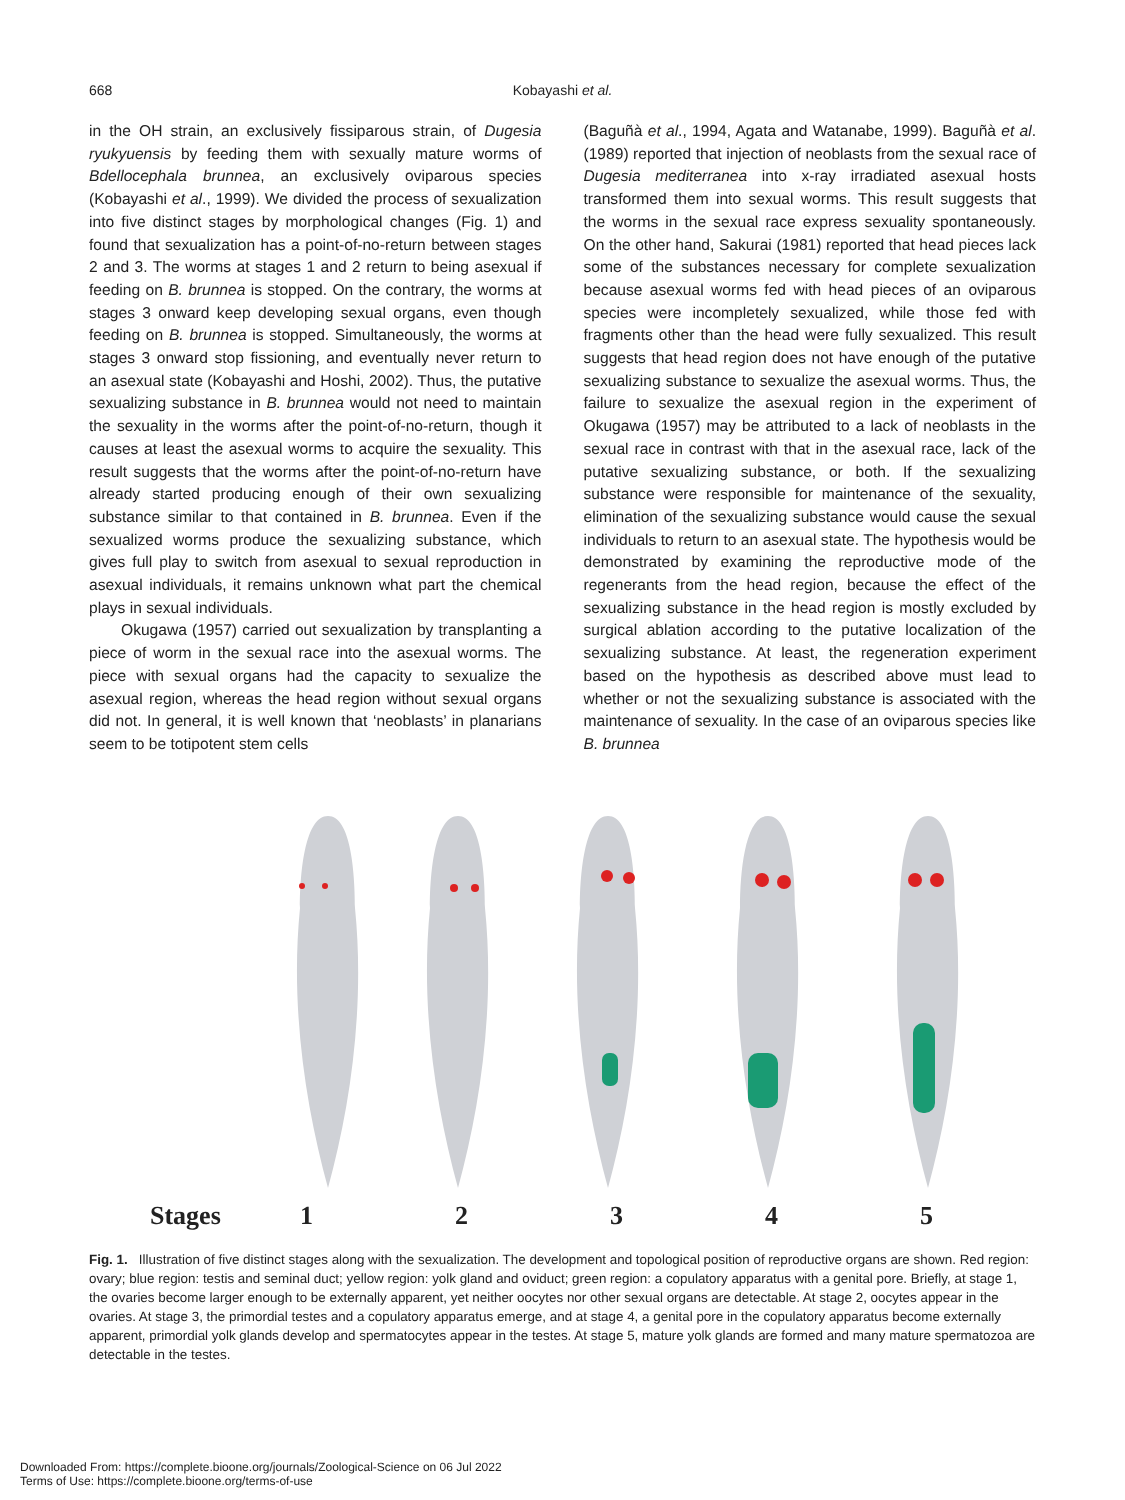668
Kobayashi et al.
in the OH strain, an exclusively fissiparous strain, of Dugesia ryukyuensis by feeding them with sexually mature worms of Bdellocephala brunnea, an exclusively oviparous species (Kobayashi et al., 1999). We divided the process of sexualization into five distinct stages by morphological changes (Fig. 1) and found that sexualization has a point-of-no-return between stages 2 and 3. The worms at stages 1 and 2 return to being asexual if feeding on B. brunnea is stopped. On the contrary, the worms at stages 3 onward keep developing sexual organs, even though feeding on B. brunnea is stopped. Simultaneously, the worms at stages 3 onward stop fissioning, and eventually never return to an asexual state (Kobayashi and Hoshi, 2002). Thus, the putative sexualizing substance in B. brunnea would not need to maintain the sexuality in the worms after the point-of-no-return, though it causes at least the asexual worms to acquire the sexuality. This result suggests that the worms after the point-of-no-return have already started producing enough of their own sexualizing substance similar to that contained in B. brunnea. Even if the sexualized worms produce the sexualizing substance, which gives full play to switch from asexual to sexual reproduction in asexual individuals, it remains unknown what part the chemical plays in sexual individuals.
Okugawa (1957) carried out sexualization by transplanting a piece of worm in the sexual race into the asexual worms. The piece with sexual organs had the capacity to sexualize the asexual region, whereas the head region without sexual organs did not. In general, it is well known that ‘neoblasts’ in planarians seem to be totipotent stem cells
(Baguñà et al., 1994, Agata and Watanabe, 1999). Baguñà et al. (1989) reported that injection of neoblasts from the sexual race of Dugesia mediterranea into x-ray irradiated asexual hosts transformed them into sexual worms. This result suggests that the worms in the sexual race express sexuality spontaneously. On the other hand, Sakurai (1981) reported that head pieces lack some of the substances necessary for complete sexualization because asexual worms fed with head pieces of an oviparous species were incompletely sexualized, while those fed with fragments other than the head were fully sexualized. This result suggests that head region does not have enough of the putative sexualizing substance to sexualize the asexual worms. Thus, the failure to sexualize the asexual region in the experiment of Okugawa (1957) may be attributed to a lack of neoblasts in the sexual race in contrast with that in the asexual race, lack of the putative sexualizing substance, or both. If the sexualizing substance were responsible for maintenance of the sexuality, elimination of the sexualizing substance would cause the sexual individuals to return to an asexual state. The hypothesis would be demonstrated by examining the reproductive mode of the regenerants from the head region, because the effect of the sexualizing substance in the head region is mostly excluded by surgical ablation according to the putative localization of the sexualizing substance. At least, the regeneration experiment based on the hypothesis as described above must lead to whether or not the sexualizing substance is associated with the maintenance of sexuality. In the case of an oviparous species like B. brunnea
Stages 12345
Fig. 1. Illustration of five distinct stages along with the sexualization. The development and topological position of reproductive organs are shown. Red region: ovary; blue region: testis and seminal duct; yellow region: yolk gland and oviduct; green region: a copulatory apparatus with a genital pore. Briefly, at stage 1, the ovaries become larger enough to be externally apparent, yet neither oocytes nor other sexual organs are detectable. At stage 2, oocytes appear in the ovaries. At stage 3, the primordial testes and a copulatory apparatus emerge, and at stage 4, a genital pore in the copulatory apparatus become externally apparent, primordial yolk glands develop and spermatocytes appear in the testes. At stage 5, mature yolk glands are formed and many mature spermatozoa are detectable in the testes.
Downloaded From: https://complete.bioone.org/journals/Zoological-Science on 06 Jul 2022
Terms of Use: https://complete.bioone.org/terms-of-use